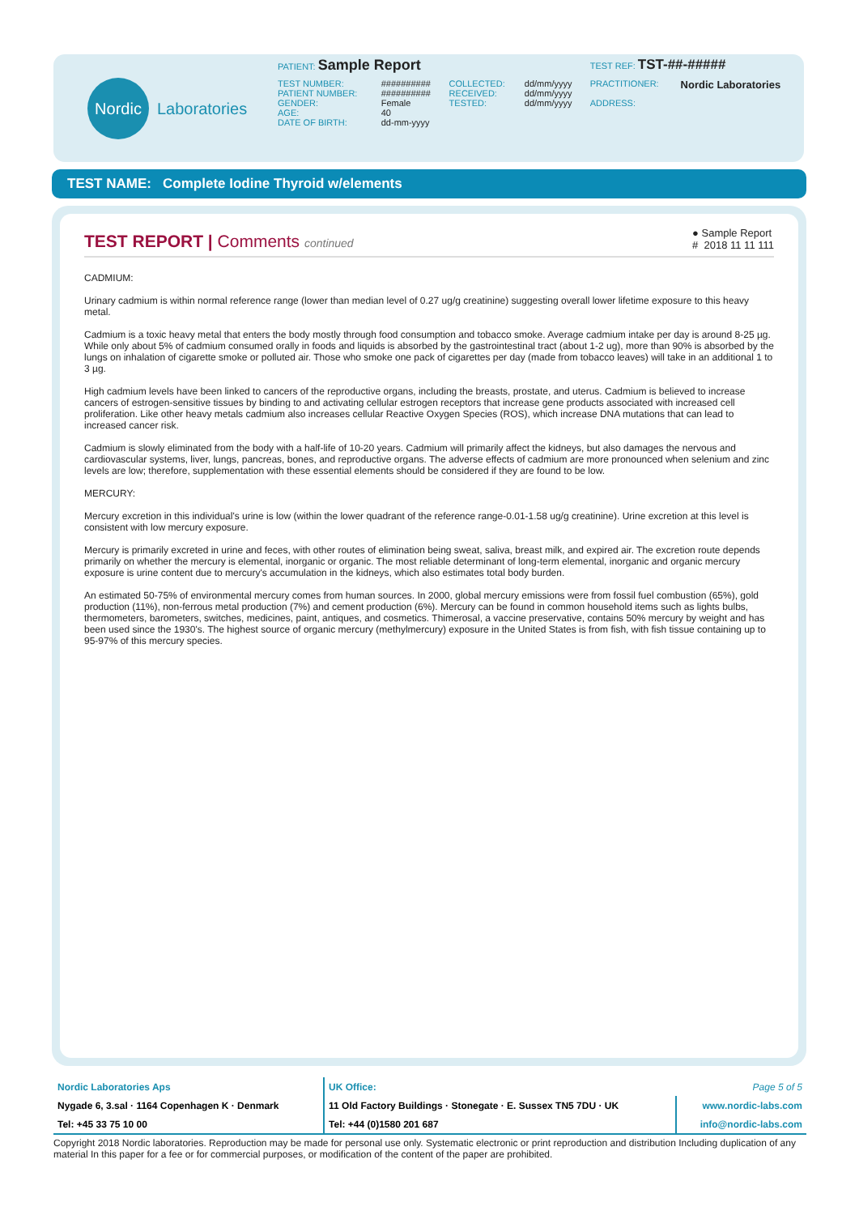Nordic
Laboratories
| PATIENT: Sample Report | | | | TEST REF: TST-##-##### | |
| TEST NUMBER: PATIENT NUMBER: GENDER: AGE: DATE OF BIRTH: | ########## ########## Female 40 dd-mm-yyyy | COLLECTED: RECEIVED: TESTED: | dd/mm/yyyy dd/mm/yyyy dd/mm/yyyy | PRACTITIONER: ADDRESS: | Nordic Laboratories |
TEST NAME: Complete Iodine Thyroid w/elements
● Sample Report
# 2018 11 11 111
TEST REPORT | Comments continued
CADMIUM:
Urinary cadmium is within normal reference range (lower than median level of 0.27 ug/g creatinine) suggesting overall lower lifetime exposure to this heavy metal.
Cadmium is a toxic heavy metal that enters the body mostly through food consumption and tobacco smoke. Average cadmium intake per day is around 8-25 µg. While only about 5% of cadmium consumed orally in foods and liquids is absorbed by the gastrointestinal tract (about 1-2 ug), more than 90% is absorbed by the lungs on inhalation of cigarette smoke or polluted air. Those who smoke one pack of cigarettes per day (made from tobacco leaves) will take in an additional 1 to 3 µg.
High cadmium levels have been linked to cancers of the reproductive organs, including the breasts, prostate, and uterus. Cadmium is believed to increase cancers of estrogen-sensitive tissues by binding to and activating cellular estrogen receptors that increase gene products associated with increased cell proliferation. Like other heavy metals cadmium also increases cellular Reactive Oxygen Species (ROS), which increase DNA mutations that can lead to increased cancer risk.
Cadmium is slowly eliminated from the body with a half-life of 10-20 years. Cadmium will primarily affect the kidneys, but also damages the nervous and cardiovascular systems, liver, lungs, pancreas, bones, and reproductive organs. The adverse effects of cadmium are more pronounced when selenium and zinc levels are low; therefore, supplementation with these essential elements should be considered if they are found to be low.
MERCURY:
Mercury excretion in this individual's urine is low (within the lower quadrant of the reference range-0.01-1.58 ug/g creatinine). Urine excretion at this level is consistent with low mercury exposure.
Mercury is primarily excreted in urine and feces, with other routes of elimination being sweat, saliva, breast milk, and expired air. The excretion route depends primarily on whether the mercury is elemental, inorganic or organic. The most reliable determinant of long-term elemental, inorganic and organic mercury exposure is urine content due to mercury's accumulation in the kidneys, which also estimates total body burden.
An estimated 50-75% of environmental mercury comes from human sources. In 2000, global mercury emissions were from fossil fuel combustion (65%), gold production (11%), non-ferrous metal production (7%) and cement production (6%). Mercury can be found in common household items such as lights bulbs, thermometers, barometers, switches, medicines, paint, antiques, and cosmetics. Thimerosal, a vaccine preservative, contains 50% mercury by weight and has been used since the 1930's. The highest source of organic mercury (methylmercury) exposure in the United States is from fish, with fish tissue containing up to 95-97% of this mercury species.
| Nordic Laboratories Aps | UK Office: | Page 5 of 5 |
| Nygade 6, 3.sal · 1164 Copenhagen K · Denmark | 11 Old Factory Buildings · Stonegate · E. Sussex TN5 7DU · UK | www.nordic-labs.com |
| Tel: +45 33 75 10 00 | Tel: +44 (0)1580 201 687 | info@nordic-labs.com |
Copyright 2018 Nordic laboratories. Reproduction may be made for personal use only. Systematic electronic or print reproduction and distribution Including duplication of any material In this paper for a fee or for commercial purposes, or modification of the content of the paper are prohibited.